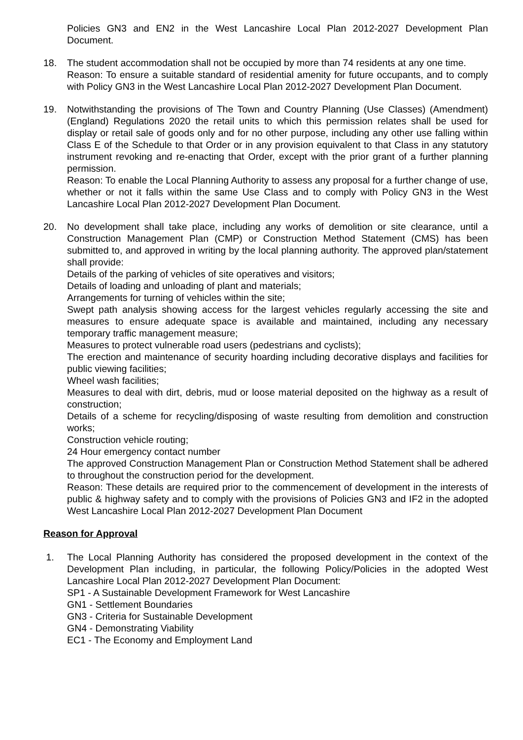Policies GN3 and EN2 in the West Lancashire Local Plan 2012-2027 Development Plan Document.
18. The student accommodation shall not be occupied by more than 74 residents at any one time.
Reason: To ensure a suitable standard of residential amenity for future occupants, and to comply with Policy GN3 in the West Lancashire Local Plan 2012-2027 Development Plan Document.
19. Notwithstanding the provisions of The Town and Country Planning (Use Classes) (Amendment) (England) Regulations 2020 the retail units to which this permission relates shall be used for display or retail sale of goods only and for no other purpose, including any other use falling within Class E of the Schedule to that Order or in any provision equivalent to that Class in any statutory instrument revoking and re-enacting that Order, except with the prior grant of a further planning permission.
Reason: To enable the Local Planning Authority to assess any proposal for a further change of use, whether or not it falls within the same Use Class and to comply with Policy GN3 in the West Lancashire Local Plan 2012-2027 Development Plan Document.
20. No development shall take place, including any works of demolition or site clearance, until a Construction Management Plan (CMP) or Construction Method Statement (CMS) has been submitted to, and approved in writing by the local planning authority. The approved plan/statement shall provide:
Details of the parking of vehicles of site operatives and visitors;
Details of loading and unloading of plant and materials;
Arrangements for turning of vehicles within the site;
Swept path analysis showing access for the largest vehicles regularly accessing the site and measures to ensure adequate space is available and maintained, including any necessary temporary traffic management measure;
Measures to protect vulnerable road users (pedestrians and cyclists);
The erection and maintenance of security hoarding including decorative displays and facilities for public viewing facilities;
Wheel wash facilities;
Measures to deal with dirt, debris, mud or loose material deposited on the highway as a result of construction;
Details of a scheme for recycling/disposing of waste resulting from demolition and construction works;
Construction vehicle routing;
24 Hour emergency contact number
The approved Construction Management Plan or Construction Method Statement shall be adhered to throughout the construction period for the development.
Reason: These details are required prior to the commencement of development in the interests of public & highway safety and to comply with the provisions of Policies GN3 and IF2 in the adopted West Lancashire Local Plan 2012-2027 Development Plan Document
Reason for Approval
1. The Local Planning Authority has considered the proposed development in the context of the Development Plan including, in particular, the following Policy/Policies in the adopted West Lancashire Local Plan 2012-2027 Development Plan Document:
SP1 - A Sustainable Development Framework for West Lancashire
GN1 - Settlement Boundaries
GN3 - Criteria for Sustainable Development
GN4 - Demonstrating Viability
EC1 - The Economy and Employment Land